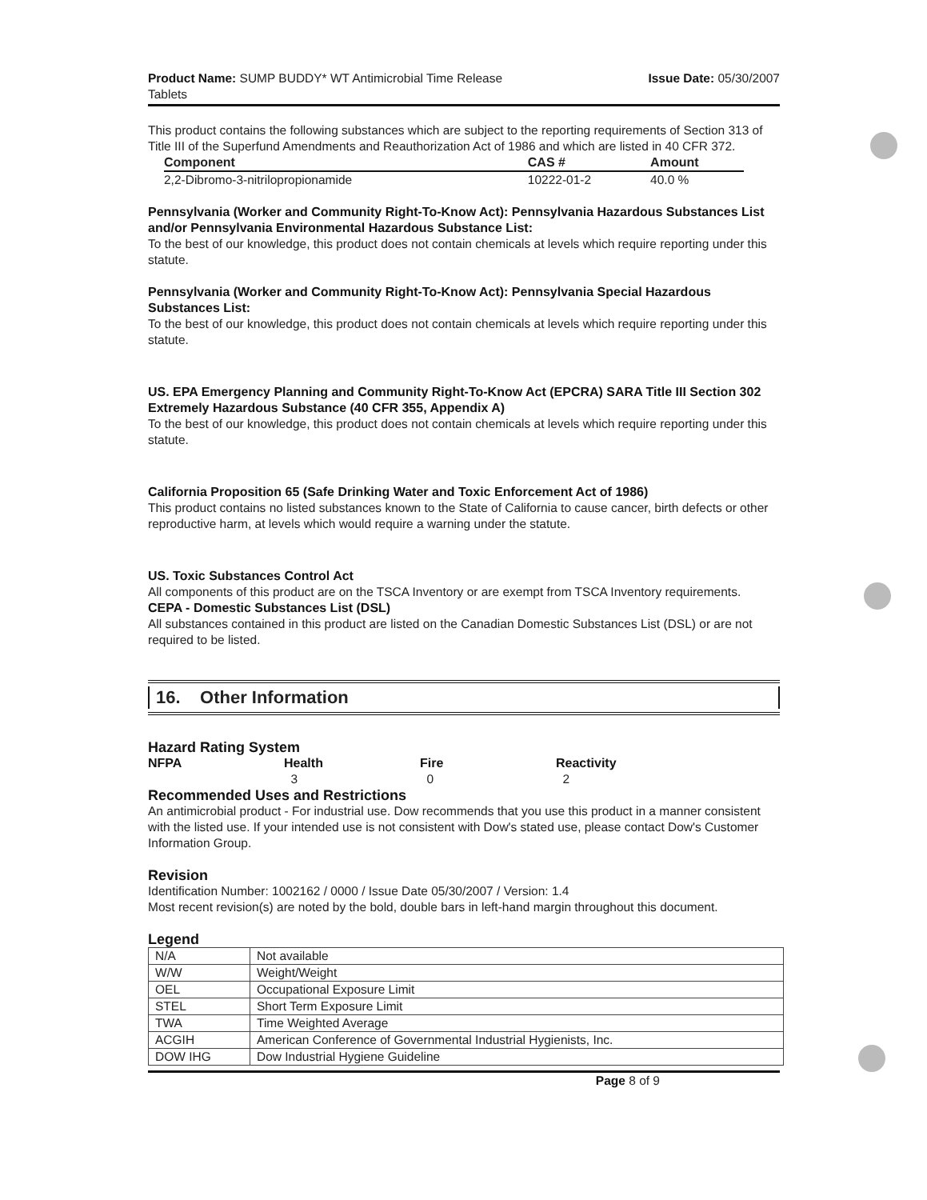Product Name: SUMP BUDDY* WT Antimicrobial Time Release
Tablets
Issue Date: 05/30/2007
This product contains the following substances which are subject to the reporting requirements of Section 313 of Title III of the Superfund Amendments and Reauthorization Act of 1986 and which are listed in 40 CFR 372.
| Component | CAS # | Amount |
| --- | --- | --- |
| 2,2-Dibromo-3-nitrilopropionamide | 10222-01-2 | 40.0 % |
Pennsylvania (Worker and Community Right-To-Know Act): Pennsylvania Hazardous Substances List and/or Pennsylvania Environmental Hazardous Substance List:
To the best of our knowledge, this product does not contain chemicals at levels which require reporting under this statute.
Pennsylvania (Worker and Community Right-To-Know Act): Pennsylvania Special Hazardous Substances List:
To the best of our knowledge, this product does not contain chemicals at levels which require reporting under this statute.
US. EPA Emergency Planning and Community Right-To-Know Act (EPCRA) SARA Title III Section 302 Extremely Hazardous Substance (40 CFR 355, Appendix A)
To the best of our knowledge, this product does not contain chemicals at levels which require reporting under this statute.
California Proposition 65 (Safe Drinking Water and Toxic Enforcement Act of 1986)
This product contains no listed substances known to the State of California to cause cancer, birth defects or other reproductive harm, at levels which would require a warning under the statute.
US. Toxic Substances Control Act
All components of this product are on the TSCA Inventory or are exempt from TSCA Inventory requirements.
CEPA - Domestic Substances List (DSL)
All substances contained in this product are listed on the Canadian Domestic Substances List (DSL) or are not required to be listed.
16. Other Information
Hazard Rating System
| NFPA | Health | Fire | Reactivity |
| | 3 | 0 | 2 |
Recommended Uses and Restrictions
An antimicrobial product - For industrial use. Dow recommends that you use this product in a manner consistent with the listed use. If your intended use is not consistent with Dow's stated use, please contact Dow's Customer Information Group.
Revision
Identification Number: 1002162 / 0000 / Issue Date 05/30/2007 / Version: 1.4
Most recent revision(s) are noted by the bold, double bars in left-hand margin throughout this document.
Legend
| N/A | Not available |
| W/W | Weight/Weight |
| OEL | Occupational Exposure Limit |
| STEL | Short Term Exposure Limit |
| TWA | Time Weighted Average |
| ACGIH | American Conference of Governmental Industrial Hygienists, Inc. |
| DOW IHG | Dow Industrial Hygiene Guideline |
Page 8 of 9